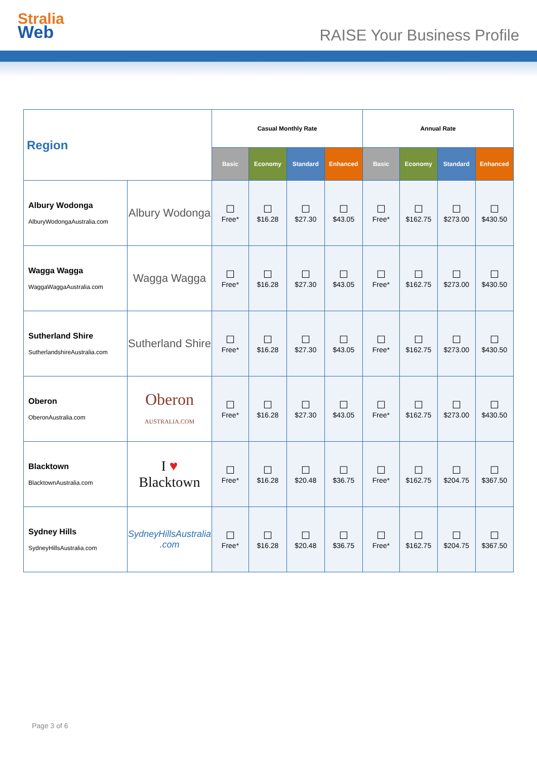Stralia
Web
RAISE Your Business Profile
| Region | | Casual Monthly Rate | | | | Annual Rate | | | |
| --- | --- | --- | --- | --- | --- | --- | --- | --- | --- |
| | | Basic | Economy | Standard | Enhanced | Basic | Economy | Standard | Enhanced |
| Albury Wodonga AlburyWodongaAustralia.com | Albury Wodonga | ☐ Free* | ☐ $16.28 | ☐ $27.30 | ☐ $43.05 | ☐ Free* | ☐ $162.75 | ☐ $273.00 | ☐ $430.50 |
| Wagga Wagga WaggaWaggaAustralia.com | Wagga Wagga | ☐ Free* | ☐ $16.28 | ☐ $27.30 | ☐ $43.05 | ☐ Free* | ☐ $162.75 | ☐ $273.00 | ☐ $430.50 |
| Sutherland Shire SutherlandshireAustralia.com | Sutherland Shire | ☐ Free* | ☐ $16.28 | ☐ $27.30 | ☐ $43.05 | ☐ Free* | ☐ $162.75 | ☐ $273.00 | ☐ $430.50 |
| Oberon OberonAustralia.com | Oberon AUSTRALIA.COM | ☐ Free* | ☐ $16.28 | ☐ $27.30 | ☐ $43.05 | ☐ Free* | ☐ $162.75 | ☐ $273.00 | ☐ $430.50 |
| Blacktown BlacktownAustralia.com | I ♥ Blacktown | ☐ Free* | ☐ $16.28 | ☐ $20.48 | ☐ $36.75 | ☐ Free* | ☐ $162.75 | ☐ $204.75 | ☐ $367.50 |
| Sydney Hills SydneyHillsAustralia.com | SydneyHillsAustralia .com | ☐ Free* | ☐ $16.28 | ☐ $20.48 | ☐ $36.75 | ☐ Free* | ☐ $162.75 | ☐ $204.75 | ☐ $367.50 |
Page 3 of 6